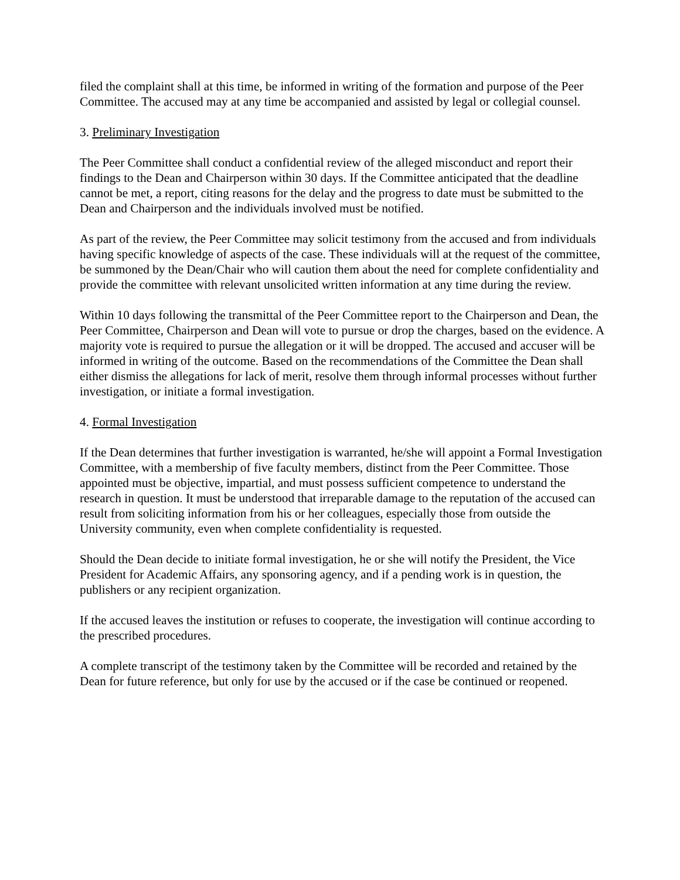filed the complaint shall at this time, be informed in writing of the formation and purpose of the Peer Committee. The accused may at any time be accompanied and assisted by legal or collegial counsel.
3. Preliminary Investigation
The Peer Committee shall conduct a confidential review of the alleged misconduct and report their findings to the Dean and Chairperson within 30 days. If the Committee anticipated that the deadline cannot be met, a report, citing reasons for the delay and the progress to date must be submitted to the Dean and Chairperson and the individuals involved must be notified.
As part of the review, the Peer Committee may solicit testimony from the accused and from individuals having specific knowledge of aspects of the case. These individuals will at the request of the committee, be summoned by the Dean/Chair who will caution them about the need for complete confidentiality and provide the committee with relevant unsolicited written information at any time during the review.
Within 10 days following the transmittal of the Peer Committee report to the Chairperson and Dean, the Peer Committee, Chairperson and Dean will vote to pursue or drop the charges, based on the evidence. A majority vote is required to pursue the allegation or it will be dropped. The accused and accuser will be informed in writing of the outcome. Based on the recommendations of the Committee the Dean shall either dismiss the allegations for lack of merit, resolve them through informal processes without further investigation, or initiate a formal investigation.
4. Formal Investigation
If the Dean determines that further investigation is warranted, he/she will appoint a Formal Investigation Committee, with a membership of five faculty members, distinct from the Peer Committee. Those appointed must be objective, impartial, and must possess sufficient competence to understand the research in question. It must be understood that irreparable damage to the reputation of the accused can result from soliciting information from his or her colleagues, especially those from outside the University community, even when complete confidentiality is requested.
Should the Dean decide to initiate formal investigation, he or she will notify the President, the Vice President for Academic Affairs, any sponsoring agency, and if a pending work is in question, the publishers or any recipient organization.
If the accused leaves the institution or refuses to cooperate, the investigation will continue according to the prescribed procedures.
A complete transcript of the testimony taken by the Committee will be recorded and retained by the Dean for future reference, but only for use by the accused or if the case be continued or reopened.